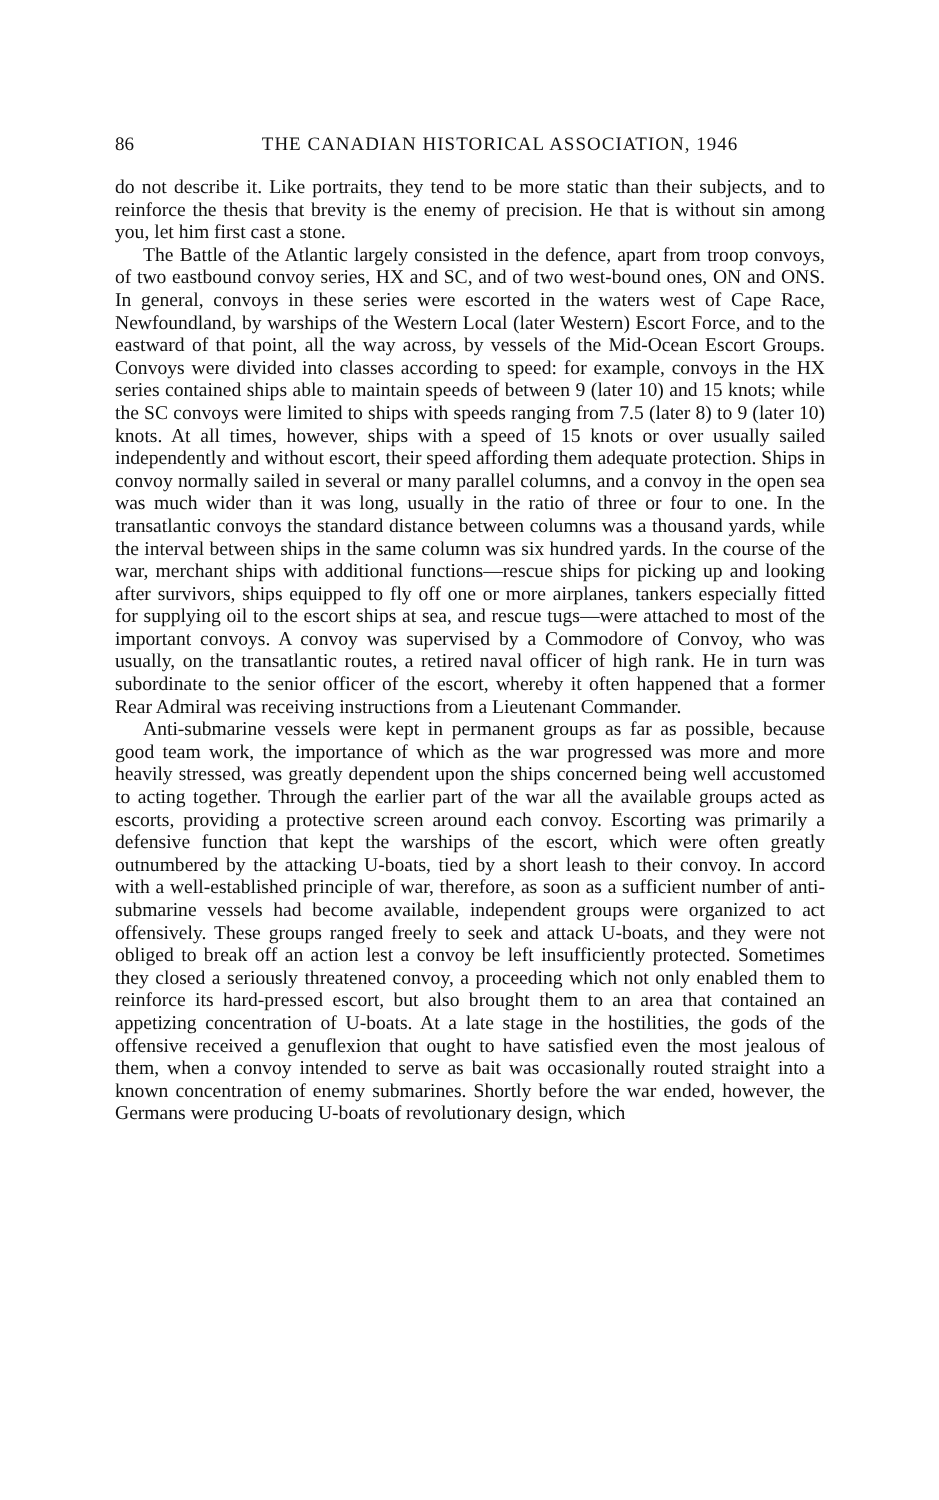86 THE CANADIAN HISTORICAL ASSOCIATION, 1946
do not describe it. Like portraits, they tend to be more static than their subjects, and to reinforce the thesis that brevity is the enemy of precision. He that is without sin among you, let him first cast a stone.
The Battle of the Atlantic largely consisted in the defence, apart from troop convoys, of two eastbound convoy series, HX and SC, and of two west-bound ones, ON and ONS. In general, convoys in these series were escorted in the waters west of Cape Race, Newfoundland, by warships of the Western Local (later Western) Escort Force, and to the eastward of that point, all the way across, by vessels of the Mid-Ocean Escort Groups. Convoys were divided into classes according to speed: for example, convoys in the HX series contained ships able to maintain speeds of between 9 (later 10) and 15 knots; while the SC convoys were limited to ships with speeds ranging from 7.5 (later 8) to 9 (later 10) knots. At all times, however, ships with a speed of 15 knots or over usually sailed independently and without escort, their speed affording them adequate protection. Ships in convoy normally sailed in several or many parallel columns, and a convoy in the open sea was much wider than it was long, usually in the ratio of three or four to one. In the transatlantic convoys the standard distance between columns was a thousand yards, while the interval between ships in the same column was six hundred yards. In the course of the war, merchant ships with additional functions—rescue ships for picking up and looking after survivors, ships equipped to fly off one or more airplanes, tankers especially fitted for supplying oil to the escort ships at sea, and rescue tugs—were attached to most of the important convoys. A convoy was supervised by a Commodore of Convoy, who was usually, on the transatlantic routes, a retired naval officer of high rank. He in turn was subordinate to the senior officer of the escort, whereby it often happened that a former Rear Admiral was receiving instructions from a Lieutenant Commander.
Anti-submarine vessels were kept in permanent groups as far as possible, because good team work, the importance of which as the war progressed was more and more heavily stressed, was greatly dependent upon the ships concerned being well accustomed to acting together. Through the earlier part of the war all the available groups acted as escorts, providing a protective screen around each convoy. Escorting was primarily a defensive function that kept the warships of the escort, which were often greatly outnumbered by the attacking U-boats, tied by a short leash to their convoy. In accord with a well-established principle of war, therefore, as soon as a sufficient number of anti-submarine vessels had become available, independent groups were organized to act offensively. These groups ranged freely to seek and attack U-boats, and they were not obliged to break off an action lest a convoy be left insufficiently protected. Sometimes they closed a seriously threatened convoy, a proceeding which not only enabled them to reinforce its hard-pressed escort, but also brought them to an area that contained an appetizing concentration of U-boats. At a late stage in the hostilities, the gods of the offensive received a genuflexion that ought to have satisfied even the most jealous of them, when a convoy intended to serve as bait was occasionally routed straight into a known concentration of enemy submarines. Shortly before the war ended, however, the Germans were producing U-boats of revolutionary design, which